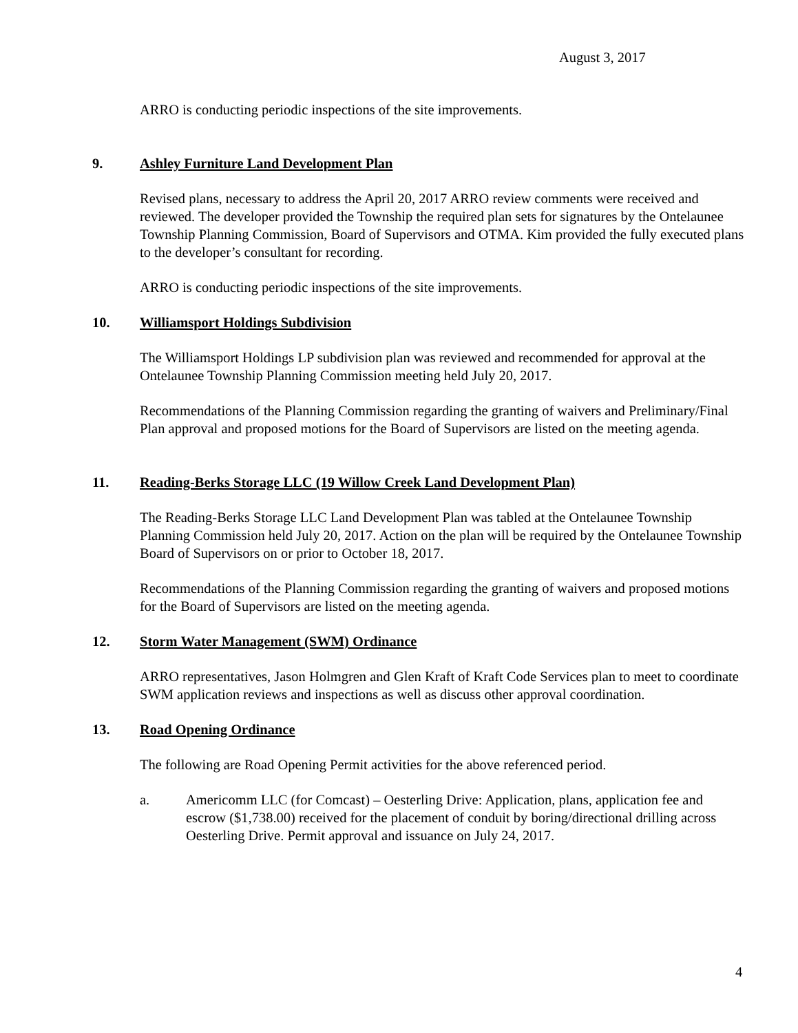August 3, 2017
ARRO is conducting periodic inspections of the site improvements.
9. Ashley Furniture Land Development Plan
Revised plans, necessary to address the April 20, 2017 ARRO review comments were received and reviewed. The developer provided the Township the required plan sets for signatures by the Ontelaunee Township Planning Commission, Board of Supervisors and OTMA. Kim provided the fully executed plans to the developer’s consultant for recording.
ARRO is conducting periodic inspections of the site improvements.
10. Williamsport Holdings Subdivision
The Williamsport Holdings LP subdivision plan was reviewed and recommended for approval at the Ontelaunee Township Planning Commission meeting held July 20, 2017.
Recommendations of the Planning Commission regarding the granting of waivers and Preliminary/Final Plan approval and proposed motions for the Board of Supervisors are listed on the meeting agenda.
11. Reading-Berks Storage LLC (19 Willow Creek Land Development Plan)
The Reading-Berks Storage LLC Land Development Plan was tabled at the Ontelaunee Township Planning Commission held July 20, 2017. Action on the plan will be required by the Ontelaunee Township Board of Supervisors on or prior to October 18, 2017.
Recommendations of the Planning Commission regarding the granting of waivers and proposed motions for the Board of Supervisors are listed on the meeting agenda.
12. Storm Water Management (SWM) Ordinance
ARRO representatives, Jason Holmgren and Glen Kraft of Kraft Code Services plan to meet to coordinate SWM application reviews and inspections as well as discuss other approval coordination.
13. Road Opening Ordinance
The following are Road Opening Permit activities for the above referenced period.
a. Americomm LLC (for Comcast) – Oesterling Drive: Application, plans, application fee and escrow ($1,738.00) received for the placement of conduit by boring/directional drilling across Oesterling Drive. Permit approval and issuance on July 24, 2017.
4